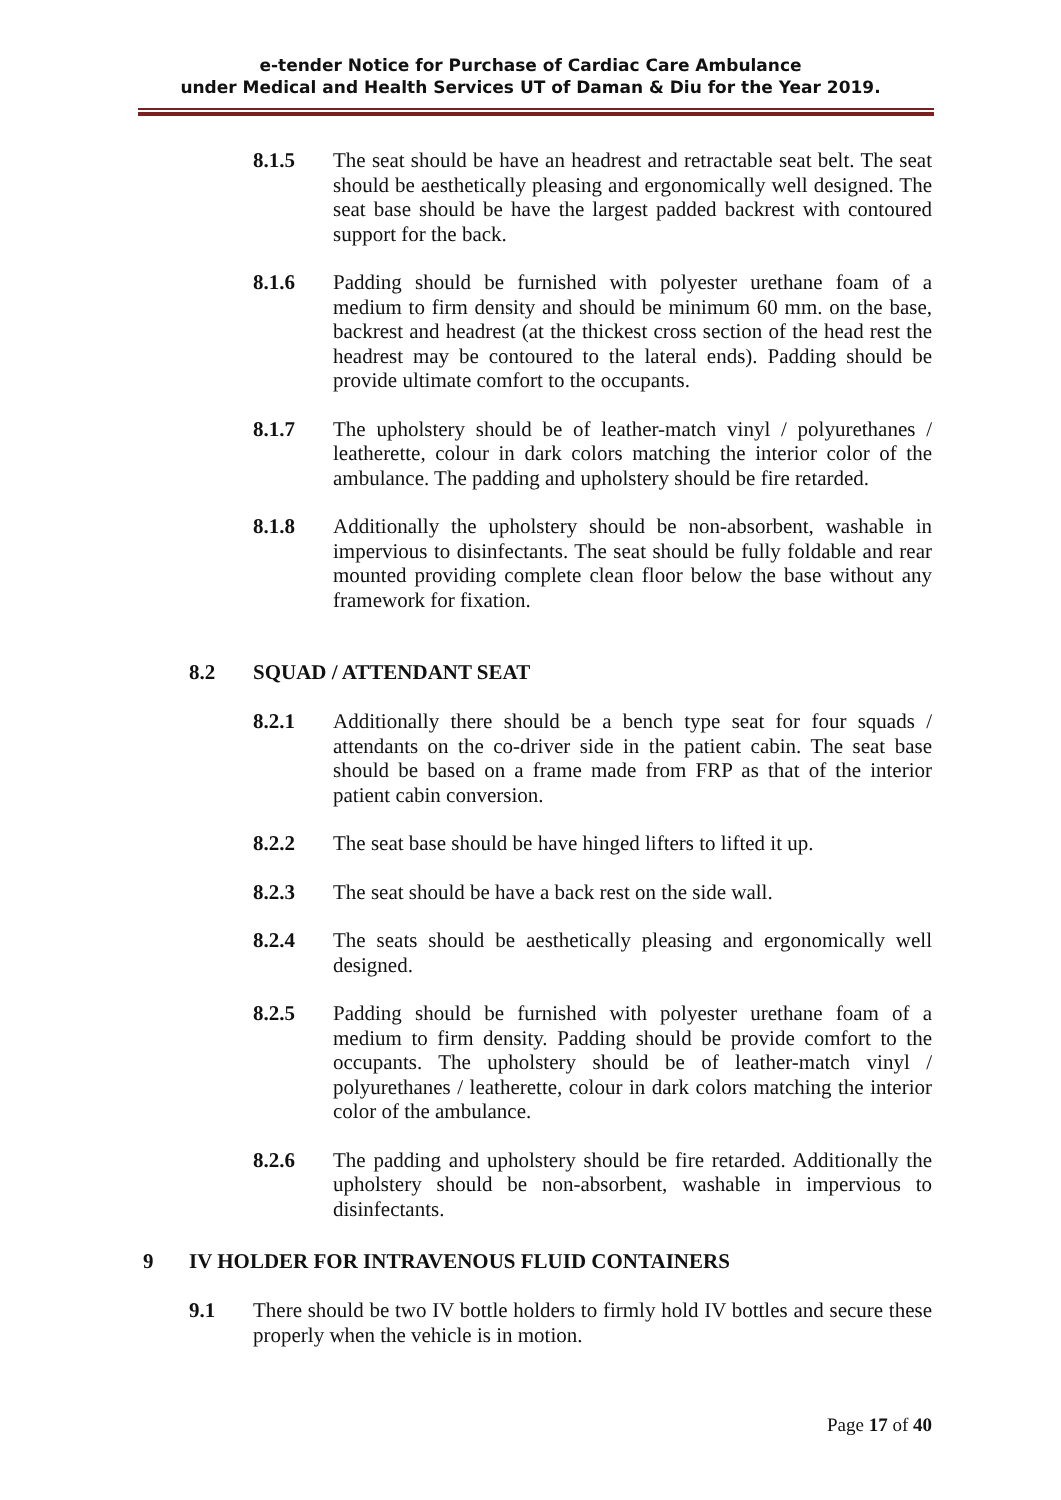e-tender Notice for Purchase of Cardiac Care Ambulance
under Medical and Health Services UT of Daman & Diu for the Year 2019.
8.1.5 The seat should be have an headrest and retractable seat belt. The seat should be aesthetically pleasing and ergonomically well designed. The seat base should be have the largest padded backrest with contoured support for the back.
8.1.6 Padding should be furnished with polyester urethane foam of a medium to firm density and should be minimum 60 mm. on the base, backrest and headrest (at the thickest cross section of the head rest the headrest may be contoured to the lateral ends). Padding should be provide ultimate comfort to the occupants.
8.1.7 The upholstery should be of leather-match vinyl / polyurethanes / leatherette, colour in dark colors matching the interior color of the ambulance. The padding and upholstery should be fire retarded.
8.1.8 Additionally the upholstery should be non-absorbent, washable in impervious to disinfectants. The seat should be fully foldable and rear mounted providing complete clean floor below the base without any framework for fixation.
8.2 SQUAD / ATTENDANT SEAT
8.2.1 Additionally there should be a bench type seat for four squads / attendants on the co-driver side in the patient cabin. The seat base should be based on a frame made from FRP as that of the interior patient cabin conversion.
8.2.2 The seat base should be have hinged lifters to lifted it up.
8.2.3 The seat should be have a back rest on the side wall.
8.2.4 The seats should be aesthetically pleasing and ergonomically well designed.
8.2.5 Padding should be furnished with polyester urethane foam of a medium to firm density. Padding should be provide comfort to the occupants. The upholstery should be of leather-match vinyl / polyurethanes / leatherette, colour in dark colors matching the interior color of the ambulance.
8.2.6 The padding and upholstery should be fire retarded. Additionally the upholstery should be non-absorbent, washable in impervious to disinfectants.
9 IV HOLDER FOR INTRAVENOUS FLUID CONTAINERS
9.1 There should be two IV bottle holders to firmly hold IV bottles and secure these properly when the vehicle is in motion.
Page 17 of 40